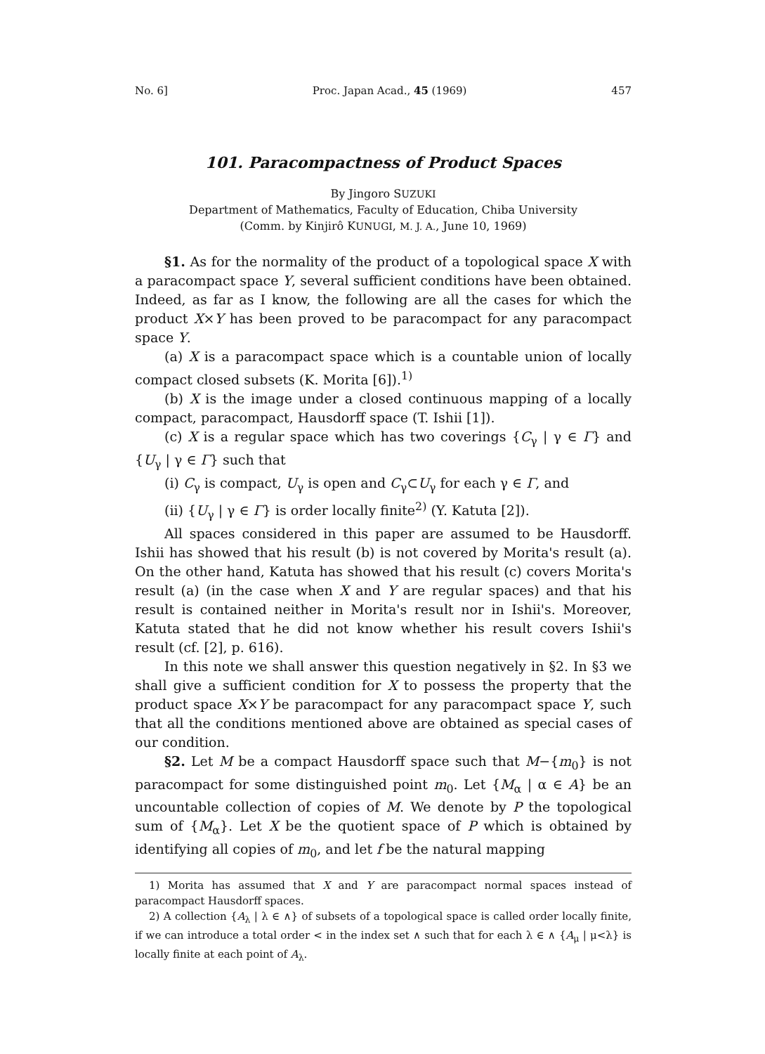No. 6] Proc. Japan Acad., 45 (1969) 457
101. Paracompactness of Product Spaces
By Jingoro SUZUKI
Department of Mathematics, Faculty of Education, Chiba University
(Comm. by Kinjirô KUNUGI, M. J. A., June 10, 1969)
§1. As for the normality of the product of a topological space X with a paracompact space Y, several sufficient conditions have been obtained. Indeed, as far as I know, the following are all the cases for which the product X×Y has been proved to be paracompact for any paracompact space Y.
(a) X is a paracompact space which is a countable union of locally compact closed subsets (K. Morita [6]).<sup>1)</sup>
(b) X is the image under a closed continuous mapping of a locally compact, paracompact, Hausdorff space (T. Ishii [1]).
(c) X is a regular space which has two coverings {C<sub>γ</sub> | γ ∈ Γ} and {U<sub>γ</sub> | γ ∈ Γ} such that
(i) C<sub>γ</sub> is compact, U<sub>γ</sub> is open and C<sub>γ</sub>⊂U<sub>γ</sub> for each γ ∈ Γ, and
(ii) {U<sub>γ</sub> | γ ∈ Γ} is order locally finite<sup>2)</sup> (Y. Katuta [2]).
All spaces considered in this paper are assumed to be Hausdorff. Ishii has showed that his result (b) is not covered by Morita's result (a). On the other hand, Katuta has showed that his result (c) covers Morita's result (a) (in the case when X and Y are regular spaces) and that his result is contained neither in Morita's result nor in Ishii's. Moreover, Katuta stated that he did not know whether his result covers Ishii's result (cf. [2], p. 616).
In this note we shall answer this question negatively in §2. In §3 we shall give a sufficient condition for X to possess the property that the product space X×Y be paracompact for any paracompact space Y, such that all the conditions mentioned above are obtained as special cases of our condition.
§2. Let M be a compact Hausdorff space such that M−{m<sub>0</sub>} is not paracompact for some distinguished point m<sub>0</sub>. Let {M<sub>α</sub> | α ∈ A} be an uncountable collection of copies of M. We denote by P the topological sum of {M<sub>α</sub>}. Let X be the quotient space of P which is obtained by identifying all copies of m<sub>0</sub>, and let f be the natural mapping
1) Morita has assumed that X and Y are paracompact normal spaces instead of paracompact Hausdorff spaces.
2) A collection {A<sub>λ</sub> | λ ∈ ∧} of subsets of a topological space is called order locally finite, if we can introduce a total order < in the index set ∧ such that for each λ ∈ ∧ {A<sub>μ</sub> | μ<λ} is locally finite at each point of A<sub>λ</sub>.